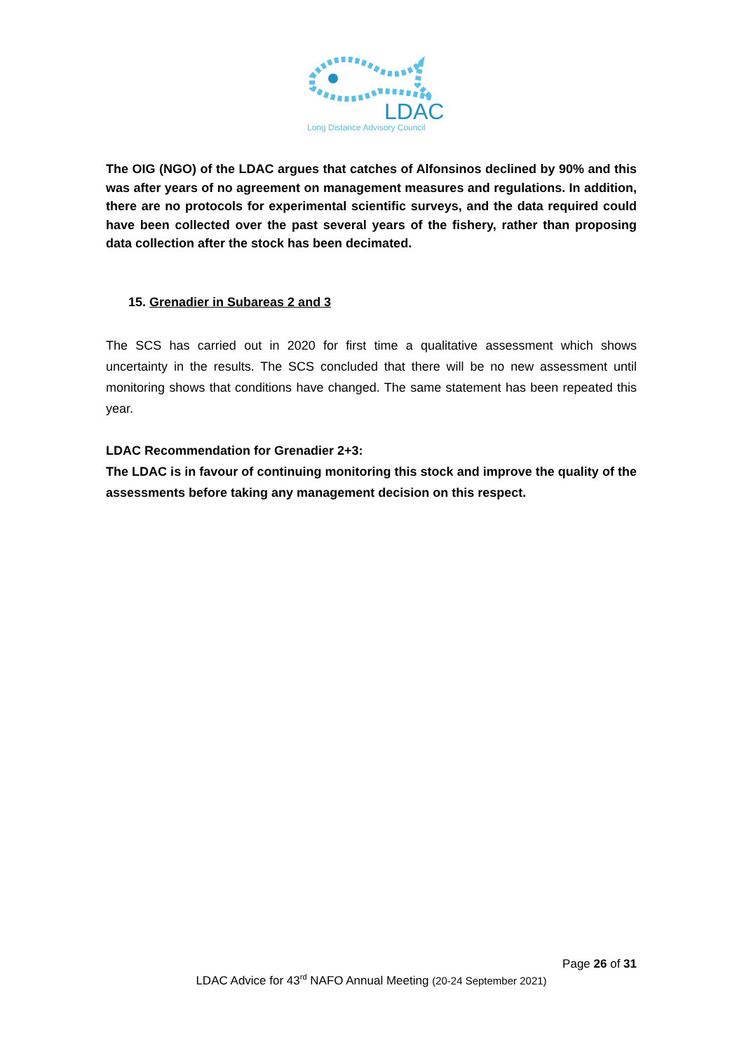LDAC
Long Distance Advisory Council
The OIG (NGO) of the LDAC argues that catches of Alfonsinos declined by 90% and this was after years of no agreement on management measures and regulations. In addition, there are no protocols for experimental scientific surveys, and the data required could have been collected over the past several years of the fishery, rather than proposing data collection after the stock has been decimated.
15. Grenadier in Subareas 2 and 3
The SCS has carried out in 2020 for first time a qualitative assessment which shows uncertainty in the results. The SCS concluded that there will be no new assessment until monitoring shows that conditions have changed. The same statement has been repeated this year.
LDAC Recommendation for Grenadier 2+3:
The LDAC is in favour of continuing monitoring this stock and improve the quality of the assessments before taking any management decision on this respect.
Page 26 of 31
LDAC Advice for 43<sup>rd</sup> NAFO Annual Meeting (20-24 September 2021)